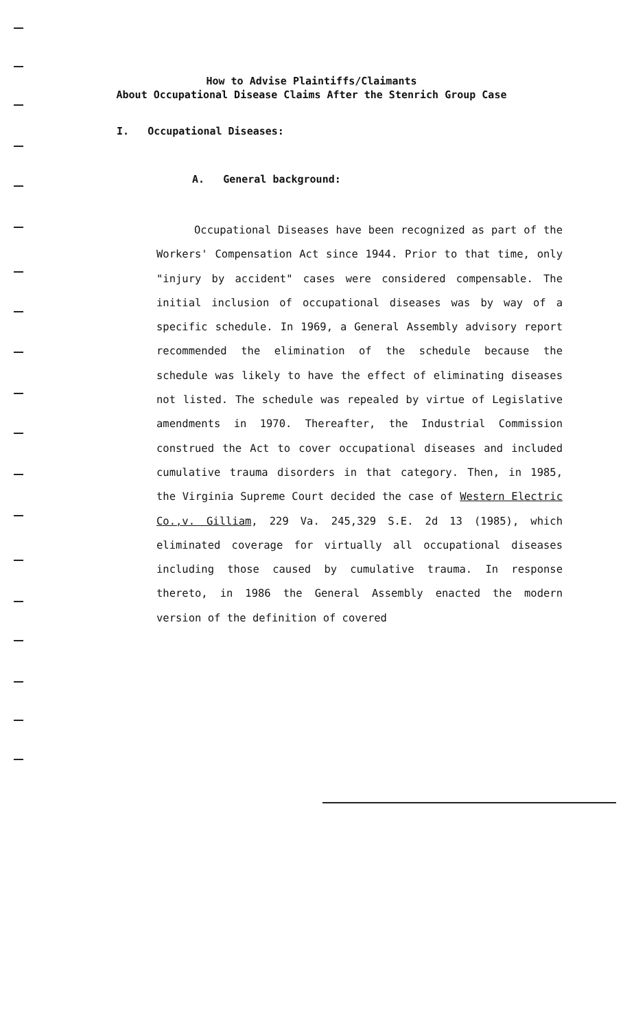How to Advise Plaintiffs/Claimants
About Occupational Disease Claims After the Stenrich Group Case
I. Occupational Diseases:
A. General background:
Occupational Diseases have been recognized as part of the Workers' Compensation Act since 1944. Prior to that time, only "injury by accident" cases were considered compensable. The initial inclusion of occupational diseases was by way of a specific schedule. In 1969, a General Assembly advisory report recommended the elimination of the schedule because the schedule was likely to have the effect of eliminating diseases not listed. The schedule was repealed by virtue of Legislative amendments in 1970. Thereafter, the Industrial Commission construed the Act to cover occupational diseases and included cumulative trauma disorders in that category. Then, in 1985, the Virginia Supreme Court decided the case of Western Electric Co.,v. Gilliam, 229 Va. 245,329 S.E. 2d 13 (1985), which eliminated coverage for virtually all occupational diseases including those caused by cumulative trauma. In response thereto, in 1986 the General Assembly enacted the modern version of the definition of covered